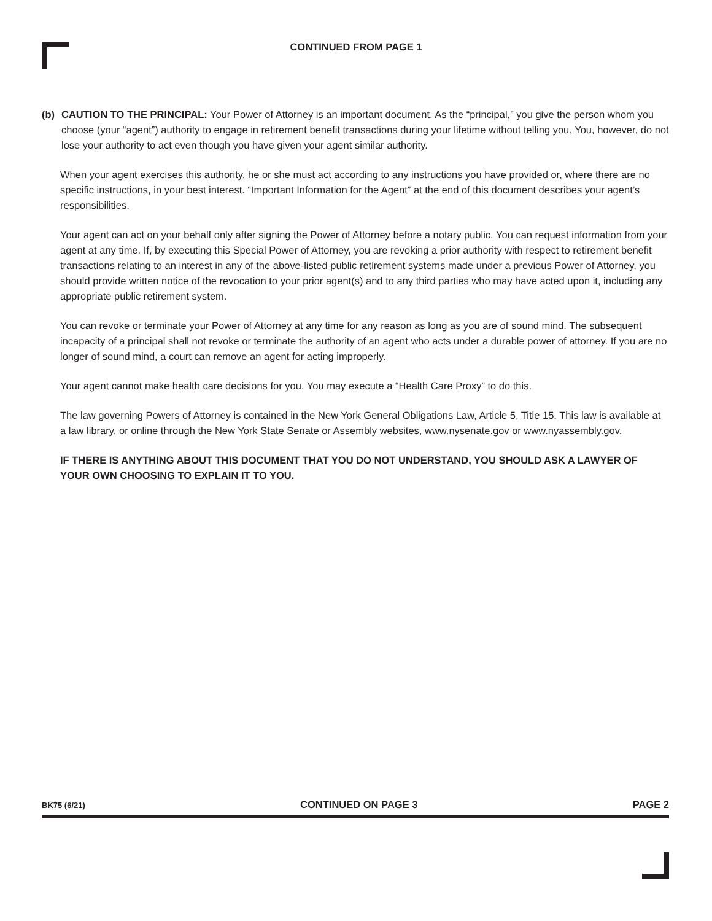CONTINUED FROM PAGE 1
(b) CAUTION TO THE PRINCIPAL: Your Power of Attorney is an important document. As the “principal,” you give the person whom you choose (your “agent”) authority to engage in retirement benefit transactions during your lifetime without telling you. You, however, do not lose your authority to act even though you have given your agent similar authority.
When your agent exercises this authority, he or she must act according to any instructions you have provided or, where there are no specific instructions, in your best interest. “Important Information for the Agent” at the end of this document describes your agent’s responsibilities.
Your agent can act on your behalf only after signing the Power of Attorney before a notary public. You can request information from your agent at any time. If, by executing this Special Power of Attorney, you are revoking a prior authority with respect to retirement benefit transactions relating to an interest in any of the above-listed public retirement systems made under a previous Power of Attorney, you should provide written notice of the revocation to your prior agent(s) and to any third parties who may have acted upon it, including any appropriate public retirement system.
You can revoke or terminate your Power of Attorney at any time for any reason as long as you are of sound mind. The subsequent incapacity of a principal shall not revoke or terminate the authority of an agent who acts under a durable power of attorney. If you are no longer of sound mind, a court can remove an agent for acting improperly.
Your agent cannot make health care decisions for you. You may execute a “Health Care Proxy” to do this.
The law governing Powers of Attorney is contained in the New York General Obligations Law, Article 5, Title 15. This law is available at a law library, or online through the New York State Senate or Assembly websites, www.nysenate.gov or www.nyassembly.gov.
IF THERE IS ANYTHING ABOUT THIS DOCUMENT THAT YOU DO NOT UNDERSTAND, YOU SHOULD ASK A LAWYER OF YOUR OWN CHOOSING TO EXPLAIN IT TO YOU.
BK75 (6/21) CONTINUED ON PAGE 3 PAGE 2